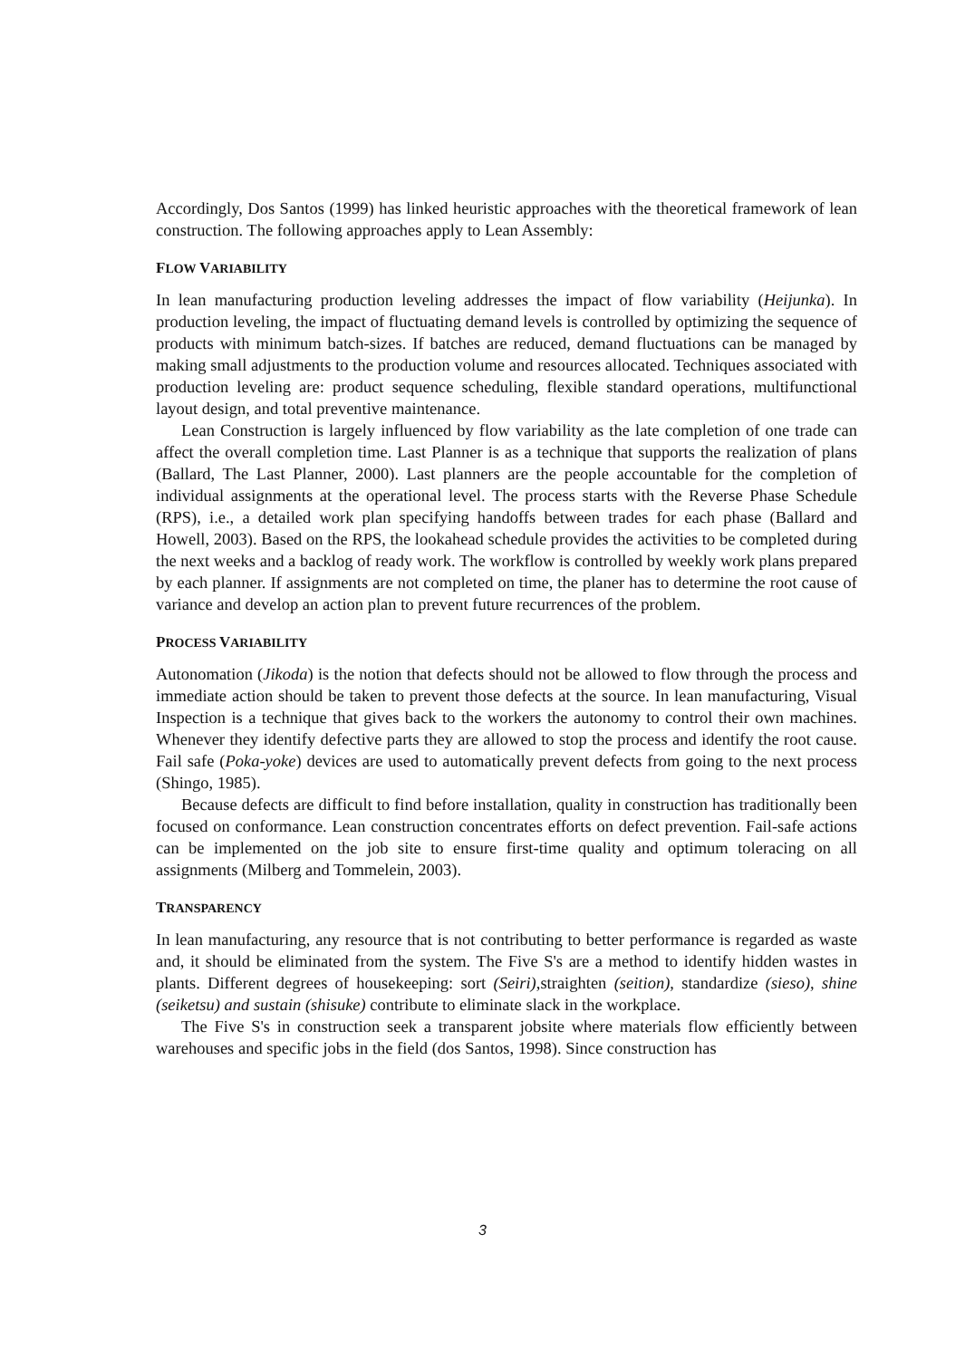Accordingly, Dos Santos (1999) has linked heuristic approaches with the theoretical framework of lean construction. The following approaches apply to Lean Assembly:
FLOW VARIABILITY
In lean manufacturing production leveling addresses the impact of flow variability (Heijunka). In production leveling, the impact of fluctuating demand levels is controlled by optimizing the sequence of products with minimum batch-sizes. If batches are reduced, demand fluctuations can be managed by making small adjustments to the production volume and resources allocated. Techniques associated with production leveling are: product sequence scheduling, flexible standard operations, multifunctional layout design, and total preventive maintenance.
Lean Construction is largely influenced by flow variability as the late completion of one trade can affect the overall completion time. Last Planner is as a technique that supports the realization of plans (Ballard, The Last Planner, 2000). Last planners are the people accountable for the completion of individual assignments at the operational level. The process starts with the Reverse Phase Schedule (RPS), i.e., a detailed work plan specifying handoffs between trades for each phase (Ballard and Howell, 2003). Based on the RPS, the lookahead schedule provides the activities to be completed during the next weeks and a backlog of ready work. The workflow is controlled by weekly work plans prepared by each planner. If assignments are not completed on time, the planer has to determine the root cause of variance and develop an action plan to prevent future recurrences of the problem.
PROCESS VARIABILITY
Autonomation (Jikoda) is the notion that defects should not be allowed to flow through the process and immediate action should be taken to prevent those defects at the source. In lean manufacturing, Visual Inspection is a technique that gives back to the workers the autonomy to control their own machines. Whenever they identify defective parts they are allowed to stop the process and identify the root cause. Fail safe (Poka-yoke) devices are used to automatically prevent defects from going to the next process (Shingo, 1985).
Because defects are difficult to find before installation, quality in construction has traditionally been focused on conformance. Lean construction concentrates efforts on defect prevention. Fail-safe actions can be implemented on the job site to ensure first-time quality and optimum toleracing on all assignments (Milberg and Tommelein, 2003).
TRANSPARENCY
In lean manufacturing, any resource that is not contributing to better performance is regarded as waste and, it should be eliminated from the system. The Five S's are a method to identify hidden wastes in plants. Different degrees of housekeeping: sort (Seiri), straighten (seition), standardize (sieso), shine (seiketsu) and sustain (shisuke) contribute to eliminate slack in the workplace.
The Five S's in construction seek a transparent jobsite where materials flow efficiently between warehouses and specific jobs in the field (dos Santos, 1998). Since construction has
3